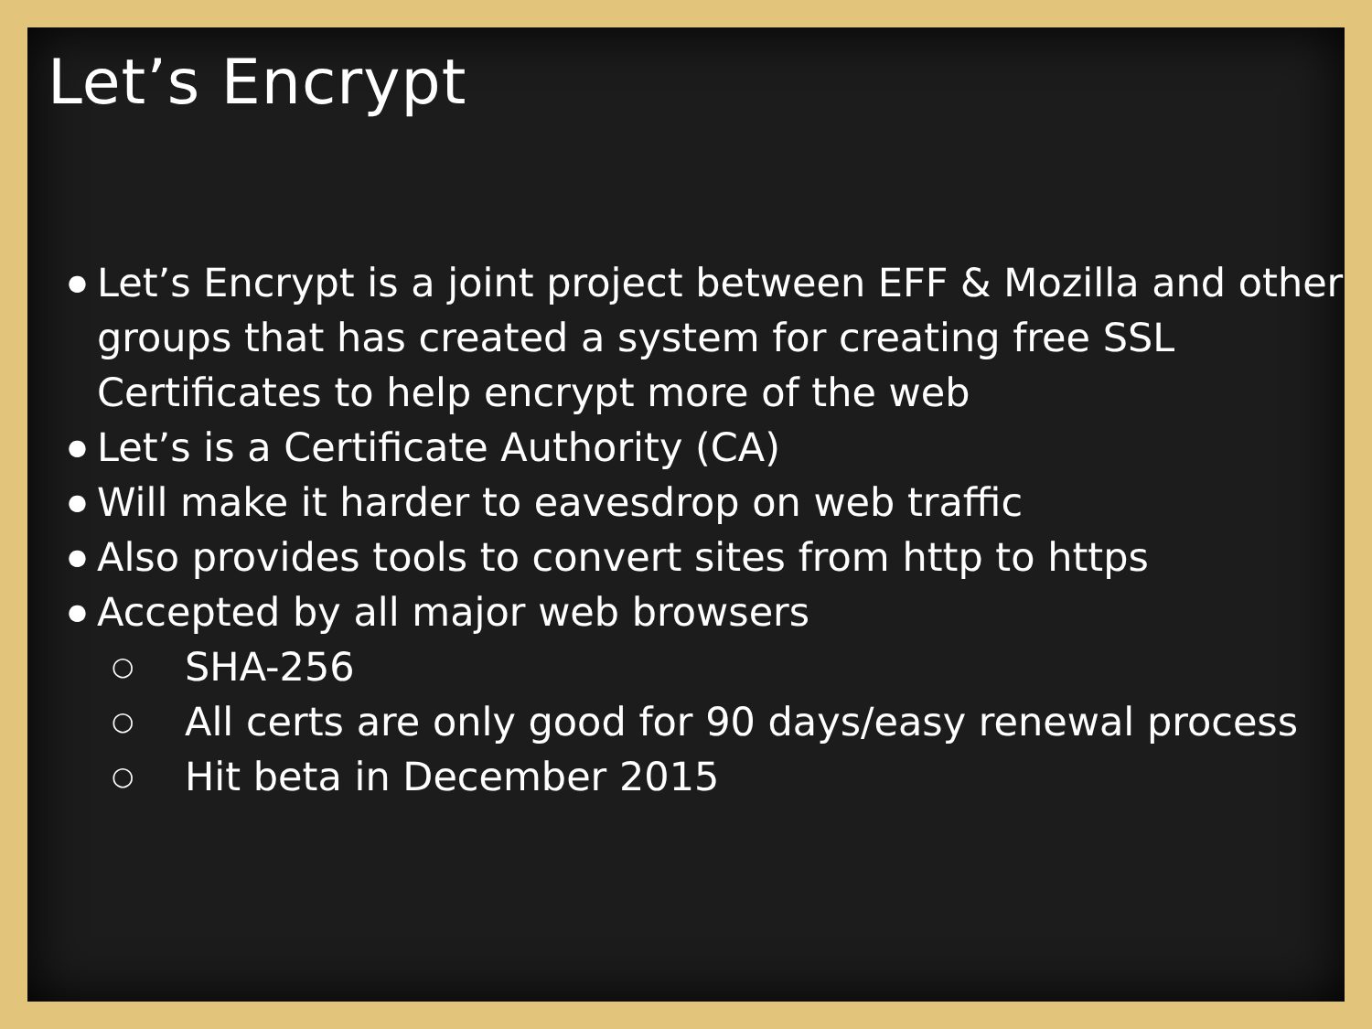Let’s Encrypt
● Let’s Encrypt is a joint project between EFF & Mozilla and other groups that has created a system for creating free SSL Certificates to help encrypt more of the web
● Let’s is a Certificate Authority (CA)
● Will make it harder to eavesdrop on web traffic
● Also provides tools to convert sites from http to https
● Accepted by all major web browsers
○ SHA-256
○ All certs are only good for 90 days/easy renewal process
○ Hit beta in December 2015